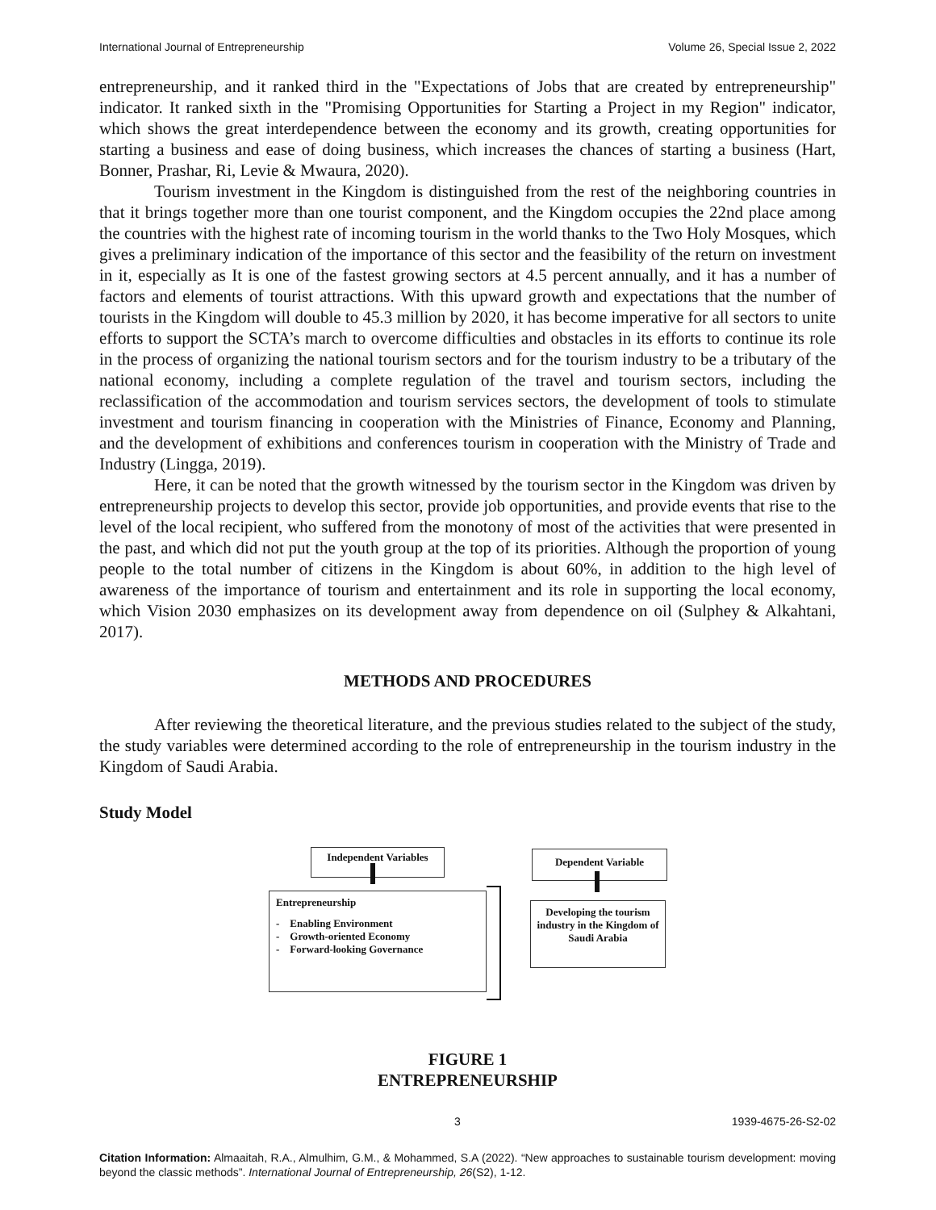International Journal of Entrepreneurship Volume 26, Special Issue 2, 2022
entrepreneurship, and it ranked third in the "Expectations of Jobs that are created by entrepreneurship" indicator. It ranked sixth in the "Promising Opportunities for Starting a Project in my Region" indicator, which shows the great interdependence between the economy and its growth, creating opportunities for starting a business and ease of doing business, which increases the chances of starting a business (Hart, Bonner, Prashar, Ri, Levie & Mwaura, 2020).
Tourism investment in the Kingdom is distinguished from the rest of the neighboring countries in that it brings together more than one tourist component, and the Kingdom occupies the 22nd place among the countries with the highest rate of incoming tourism in the world thanks to the Two Holy Mosques, which gives a preliminary indication of the importance of this sector and the feasibility of the return on investment in it, especially as It is one of the fastest growing sectors at 4.5 percent annually, and it has a number of factors and elements of tourist attractions. With this upward growth and expectations that the number of tourists in the Kingdom will double to 45.3 million by 2020, it has become imperative for all sectors to unite efforts to support the SCTA’s march to overcome difficulties and obstacles in its efforts to continue its role in the process of organizing the national tourism sectors and for the tourism industry to be a tributary of the national economy, including a complete regulation of the travel and tourism sectors, including the reclassification of the accommodation and tourism services sectors, the development of tools to stimulate investment and tourism financing in cooperation with the Ministries of Finance, Economy and Planning, and the development of exhibitions and conferences tourism in cooperation with the Ministry of Trade and Industry (Lingga, 2019).
Here, it can be noted that the growth witnessed by the tourism sector in the Kingdom was driven by entrepreneurship projects to develop this sector, provide job opportunities, and provide events that rise to the level of the local recipient, who suffered from the monotony of most of the activities that were presented in the past, and which did not put the youth group at the top of its priorities. Although the proportion of young people to the total number of citizens in the Kingdom is about 60%, in addition to the high level of awareness of the importance of tourism and entertainment and its role in supporting the local economy, which Vision 2030 emphasizes on its development away from dependence on oil (Sulphey & Alkahtani, 2017).
METHODS AND PROCEDURES
After reviewing the theoretical literature, and the previous studies related to the subject of the study, the study variables were determined according to the role of entrepreneurship in the tourism industry in the Kingdom of Saudi Arabia.
Study Model
Independent Variables
Entrepreneurship
- Enabling Environment
- Growth-oriented Economy
- Forward-looking Governance
Dependent Variable
Developing the tourism industry in the Kingdom of Saudi Arabia
FIGURE 1
ENTREPRENEURSHIP
3 1939-4675-26-S2-02
Citation Information: Almaaitah, R.A., Almulhim, G.M., & Mohammed, S.A (2022). “New approaches to sustainable tourism development: moving beyond the classic methods”. International Journal of Entrepreneurship, 26(S2), 1-12.